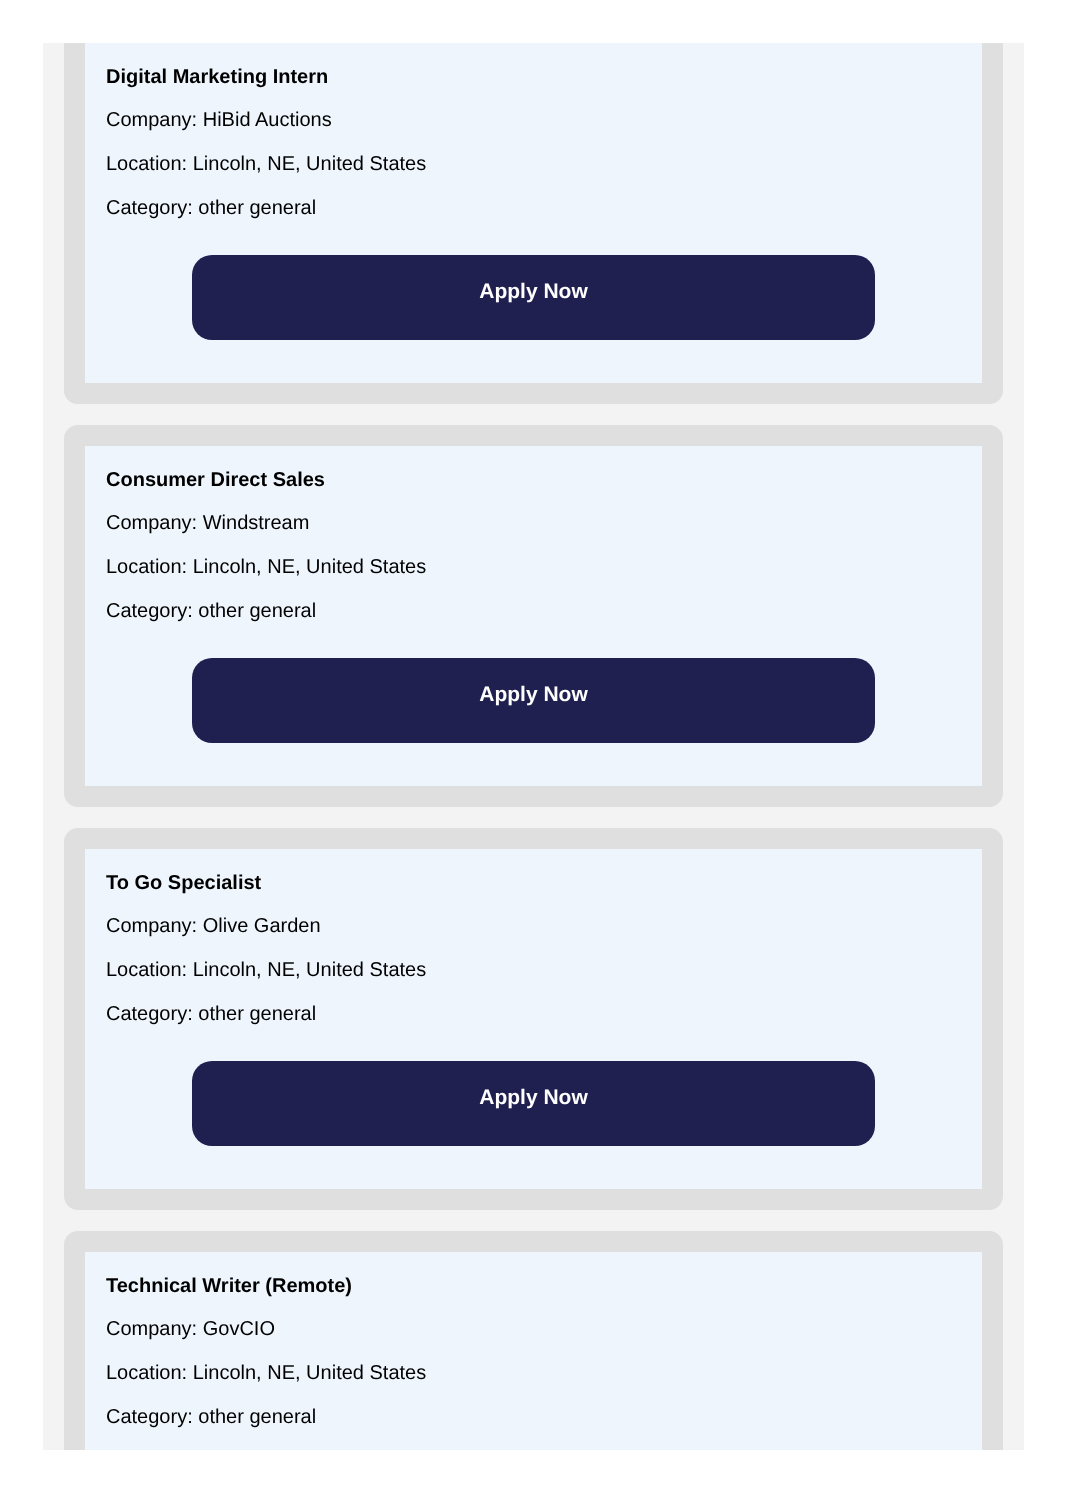Digital Marketing Intern
Company: HiBid Auctions
Location: Lincoln, NE, United States
Category: other general
Apply Now
Consumer Direct Sales
Company: Windstream
Location: Lincoln, NE, United States
Category: other general
Apply Now
To Go Specialist
Company: Olive Garden
Location: Lincoln, NE, United States
Category: other general
Apply Now
Technical Writer (Remote)
Company: GovCIO
Location: Lincoln, NE, United States
Category: other general